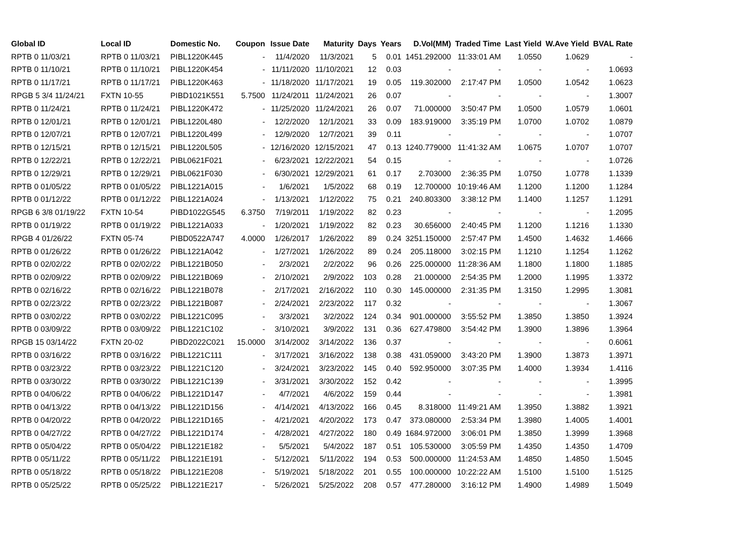| Global ID | Local ID | Domestic No. | Coupon | Issue Date | Maturity | Days | Years | D.Vol(MM) | Traded Time | Last Yield | W.Ave Yield | BVAL Rate |
| --- | --- | --- | --- | --- | --- | --- | --- | --- | --- | --- | --- | --- |
| RPTB 0 11/03/21 | RPTB 0 11/03/21 | PIBL1220K445 | - | 11/4/2020 | 11/3/2021 | 5 | 0.01 | 1451.292000 | 11:33:01 AM | 1.0550 | 1.0629 | - |
| RPTB 0 11/10/21 | RPTB 0 11/10/21 | PIBL1220K454 | - | 11/11/2020 | 11/10/2021 | 12 | 0.03 | - | - | - | - | 1.0693 |
| RPTB 0 11/17/21 | RPTB 0 11/17/21 | PIBL1220K463 | - | 11/18/2020 | 11/17/2021 | 19 | 0.05 | 119.302000 | 2:17:47 PM | 1.0500 | 1.0542 | 1.0623 |
| RPGB 5 3/4 11/24/21 | FXTN 10-55 | PIBD1021K551 | 5.7500 | 11/24/2011 | 11/24/2021 | 26 | 0.07 | - | - | - | - | 1.3007 |
| RPTB 0 11/24/21 | RPTB 0 11/24/21 | PIBL1220K472 | - | 11/25/2020 | 11/24/2021 | 26 | 0.07 | 71.000000 | 3:50:47 PM | 1.0500 | 1.0579 | 1.0601 |
| RPTB 0 12/01/21 | RPTB 0 12/01/21 | PIBL1220L480 | - | 12/2/2020 | 12/1/2021 | 33 | 0.09 | 183.919000 | 3:35:19 PM | 1.0700 | 1.0702 | 1.0879 |
| RPTB 0 12/07/21 | RPTB 0 12/07/21 | PIBL1220L499 | - | 12/9/2020 | 12/7/2021 | 39 | 0.11 | - | - | - | - | 1.0707 |
| RPTB 0 12/15/21 | RPTB 0 12/15/21 | PIBL1220L505 | - | 12/16/2020 | 12/15/2021 | 47 | 0.13 | 1240.779000 | 11:41:32 AM | 1.0675 | 1.0707 | 1.0707 |
| RPTB 0 12/22/21 | RPTB 0 12/22/21 | PIBL0621F021 | - | 6/23/2021 | 12/22/2021 | 54 | 0.15 | - | - | - | - | 1.0726 |
| RPTB 0 12/29/21 | RPTB 0 12/29/21 | PIBL0621F030 | - | 6/30/2021 | 12/29/2021 | 61 | 0.17 | 2.703000 | 2:36:35 PM | 1.0750 | 1.0778 | 1.1339 |
| RPTB 0 01/05/22 | RPTB 0 01/05/22 | PIBL1221A015 | - | 1/6/2021 | 1/5/2022 | 68 | 0.19 | 12.700000 | 10:19:46 AM | 1.1200 | 1.1200 | 1.1284 |
| RPTB 0 01/12/22 | RPTB 0 01/12/22 | PIBL1221A024 | - | 1/13/2021 | 1/12/2022 | 75 | 0.21 | 240.803300 | 3:38:12 PM | 1.1400 | 1.1257 | 1.1291 |
| RPGB 6 3/8 01/19/22 | FXTN 10-54 | PIBD1022G545 | 6.3750 | 7/19/2011 | 1/19/2022 | 82 | 0.23 | - | - | - | - | 1.2095 |
| RPTB 0 01/19/22 | RPTB 0 01/19/22 | PIBL1221A033 | - | 1/20/2021 | 1/19/2022 | 82 | 0.23 | 30.656000 | 2:40:45 PM | 1.1200 | 1.1216 | 1.1330 |
| RPGB 4 01/26/22 | FXTN 05-74 | PIBD0522A747 | 4.0000 | 1/26/2017 | 1/26/2022 | 89 | 0.24 | 3251.150000 | 2:57:47 PM | 1.4500 | 1.4632 | 1.4666 |
| RPTB 0 01/26/22 | RPTB 0 01/26/22 | PIBL1221A042 | - | 1/27/2021 | 1/26/2022 | 89 | 0.24 | 205.118000 | 3:02:15 PM | 1.1210 | 1.1254 | 1.1262 |
| RPTB 0 02/02/22 | RPTB 0 02/02/22 | PIBL1221B050 | - | 2/3/2021 | 2/2/2022 | 96 | 0.26 | 225.000000 | 11:28:36 AM | 1.1800 | 1.1800 | 1.1885 |
| RPTB 0 02/09/22 | RPTB 0 02/09/22 | PIBL1221B069 | - | 2/10/2021 | 2/9/2022 | 103 | 0.28 | 21.000000 | 2:54:35 PM | 1.2000 | 1.1995 | 1.3372 |
| RPTB 0 02/16/22 | RPTB 0 02/16/22 | PIBL1221B078 | - | 2/17/2021 | 2/16/2022 | 110 | 0.30 | 145.000000 | 2:31:35 PM | 1.3150 | 1.2995 | 1.3081 |
| RPTB 0 02/23/22 | RPTB 0 02/23/22 | PIBL1221B087 | - | 2/24/2021 | 2/23/2022 | 117 | 0.32 | - | - | - | - | 1.3067 |
| RPTB 0 03/02/22 | RPTB 0 03/02/22 | PIBL1221C095 | - | 3/3/2021 | 3/2/2022 | 124 | 0.34 | 901.000000 | 3:55:52 PM | 1.3850 | 1.3850 | 1.3924 |
| RPTB 0 03/09/22 | RPTB 0 03/09/22 | PIBL1221C102 | - | 3/10/2021 | 3/9/2022 | 131 | 0.36 | 627.479800 | 3:54:42 PM | 1.3900 | 1.3896 | 1.3964 |
| RPGB 15 03/14/22 | FXTN 20-02 | PIBD2022C021 | 15.0000 | 3/14/2002 | 3/14/2022 | 136 | 0.37 | - | - | - | - | 0.6061 |
| RPTB 0 03/16/22 | RPTB 0 03/16/22 | PIBL1221C111 | - | 3/17/2021 | 3/16/2022 | 138 | 0.38 | 431.059000 | 3:43:20 PM | 1.3900 | 1.3873 | 1.3971 |
| RPTB 0 03/23/22 | RPTB 0 03/23/22 | PIBL1221C120 | - | 3/24/2021 | 3/23/2022 | 145 | 0.40 | 592.950000 | 3:07:35 PM | 1.4000 | 1.3934 | 1.4116 |
| RPTB 0 03/30/22 | RPTB 0 03/30/22 | PIBL1221C139 | - | 3/31/2021 | 3/30/2022 | 152 | 0.42 | - | - | - | - | 1.3995 |
| RPTB 0 04/06/22 | RPTB 0 04/06/22 | PIBL1221D147 | - | 4/7/2021 | 4/6/2022 | 159 | 0.44 | - | - | - | - | 1.3981 |
| RPTB 0 04/13/22 | RPTB 0 04/13/22 | PIBL1221D156 | - | 4/14/2021 | 4/13/2022 | 166 | 0.45 | 8.318000 | 11:49:21 AM | 1.3950 | 1.3882 | 1.3921 |
| RPTB 0 04/20/22 | RPTB 0 04/20/22 | PIBL1221D165 | - | 4/21/2021 | 4/20/2022 | 173 | 0.47 | 373.080000 | 2:53:34 PM | 1.3980 | 1.4005 | 1.4001 |
| RPTB 0 04/27/22 | RPTB 0 04/27/22 | PIBL1221D174 | - | 4/28/2021 | 4/27/2022 | 180 | 0.49 | 1684.972000 | 3:06:01 PM | 1.3850 | 1.3999 | 1.3968 |
| RPTB 0 05/04/22 | RPTB 0 05/04/22 | PIBL1221E182 | - | 5/5/2021 | 5/4/2022 | 187 | 0.51 | 105.530000 | 3:05:59 PM | 1.4350 | 1.4350 | 1.4709 |
| RPTB 0 05/11/22 | RPTB 0 05/11/22 | PIBL1221E191 | - | 5/12/2021 | 5/11/2022 | 194 | 0.53 | 500.000000 | 11:24:53 AM | 1.4850 | 1.4850 | 1.5045 |
| RPTB 0 05/18/22 | RPTB 0 05/18/22 | PIBL1221E208 | - | 5/19/2021 | 5/18/2022 | 201 | 0.55 | 100.000000 | 10:22:22 AM | 1.5100 | 1.5100 | 1.5125 |
| RPTB 0 05/25/22 | RPTB 0 05/25/22 | PIBL1221E217 | - | 5/26/2021 | 5/25/2022 | 208 | 0.57 | 477.280000 | 3:16:12 PM | 1.4900 | 1.4989 | 1.5049 |